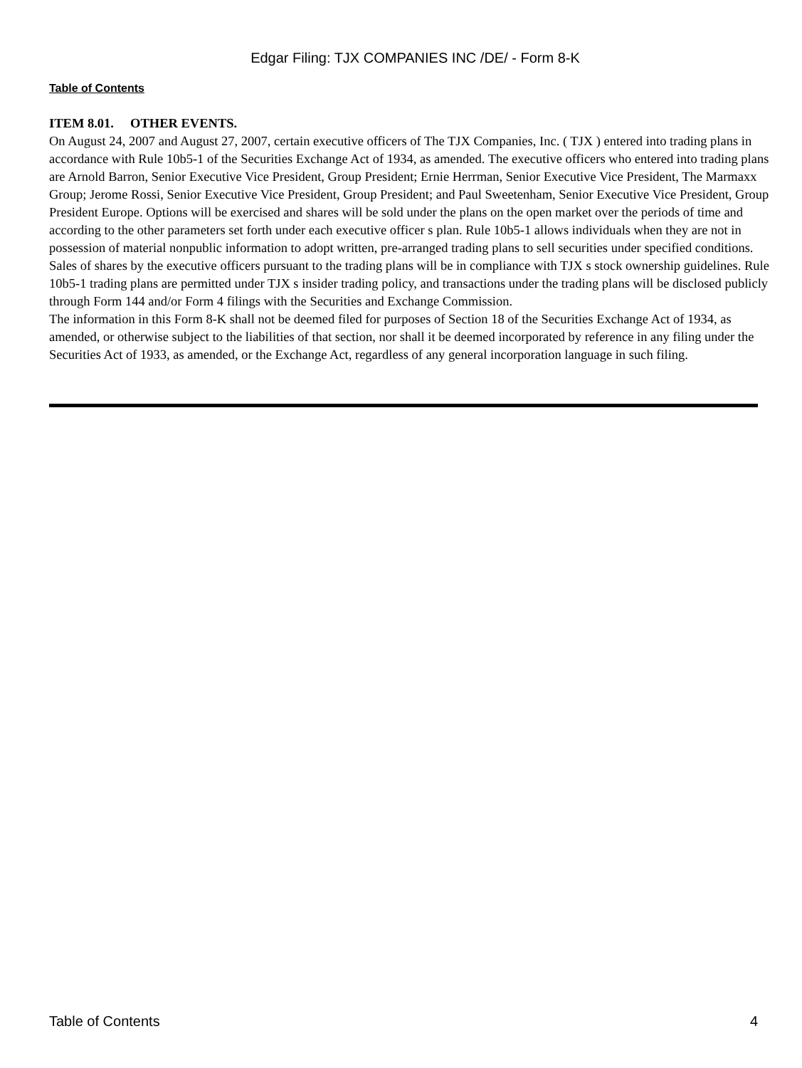Edgar Filing: TJX COMPANIES INC /DE/ - Form 8-K
Table of Contents
ITEM 8.01. OTHER EVENTS.
On August 24, 2007 and August 27, 2007, certain executive officers of The TJX Companies, Inc. ( TJX ) entered into trading plans in accordance with Rule 10b5-1 of the Securities Exchange Act of 1934, as amended. The executive officers who entered into trading plans are Arnold Barron, Senior Executive Vice President, Group President; Ernie Herrman, Senior Executive Vice President, The Marmaxx Group; Jerome Rossi, Senior Executive Vice President, Group President; and Paul Sweetenham, Senior Executive Vice President, Group President Europe. Options will be exercised and shares will be sold under the plans on the open market over the periods of time and according to the other parameters set forth under each executive officer s plan. Rule 10b5-1 allows individuals when they are not in possession of material nonpublic information to adopt written, pre-arranged trading plans to sell securities under specified conditions.
Sales of shares by the executive officers pursuant to the trading plans will be in compliance with TJX s stock ownership guidelines. Rule 10b5-1 trading plans are permitted under TJX s insider trading policy, and transactions under the trading plans will be disclosed publicly through Form 144 and/or Form 4 filings with the Securities and Exchange Commission.
The information in this Form 8-K shall not be deemed filed for purposes of Section 18 of the Securities Exchange Act of 1934, as amended, or otherwise subject to the liabilities of that section, nor shall it be deemed incorporated by reference in any filing under the Securities Act of 1933, as amended, or the Exchange Act, regardless of any general incorporation language in such filing.
Table of Contents 4